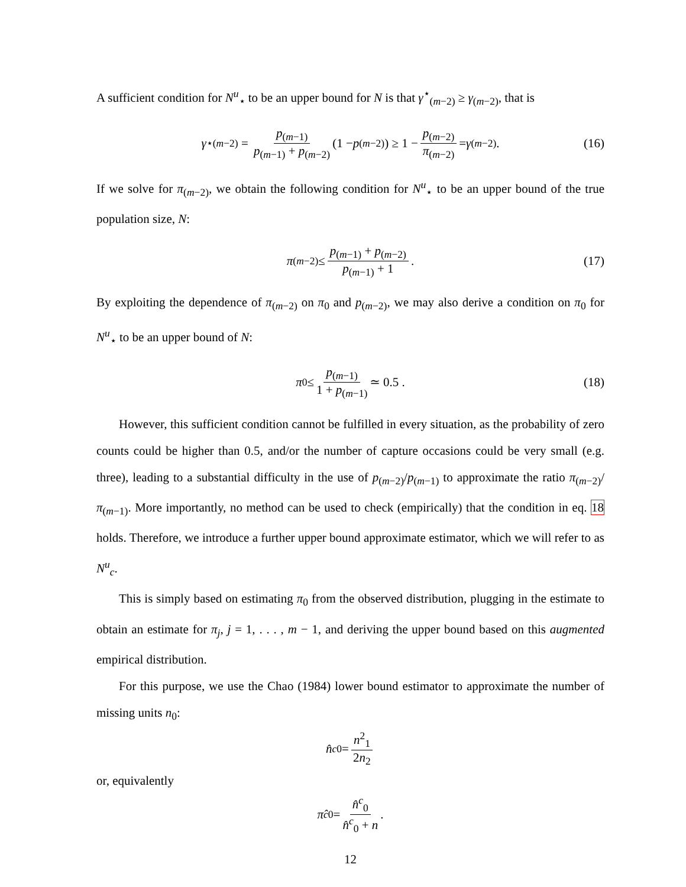A sufficient condition for N<sup>u</sup><sub>⋆</sub> to be an upper bound for N is that γ<sup>⋆</sup><sub>(m−2)</sub> ≥ γ<sub>(m−2)</sub>, that is
γ<sup>⋆</sup><sub>(m−2)</sub> = p<sub>(m−1)</sub> p<sub>(m−1)</sub> + p<sub>(m−2)</sub> (1 − p<sub>(m−2)</sub>) ≥ 1 − p<sub>(m−2)</sub> π<sub>(m−2)</sub> = γ<sub>(m−2)</sub> . (16)
If we solve for π<sub>(m−2)</sub>, we obtain the following condition for N<sup>u</sup><sub>⋆</sub> to be an upper bound of the true population size, N:
π<sub>(m−2)</sub> ≤ p<sub>(m−1)</sub> + p<sub>(m−2)</sub> p<sub>(m−1)</sub> + 1 . (17)
By exploiting the dependence of π<sub>(m−2)</sub> on π<sub>0</sub> and p<sub>(m−2)</sub>, we may also derive a condition on π<sub>0</sub> for N<sup>u</sup><sub>⋆</sub> to be an upper bound of N:
π<sub>0</sub> ≤ p<sub>(m−1)</sub> 1 + p<sub>(m−1)</sub> ≃ 0.5 . (18)
However, this sufficient condition cannot be fulfilled in every situation, as the probability of zero counts could be higher than 0.5, and/or the number of capture occasions could be very small (e.g. three), leading to a substantial difficulty in the use of p<sub>(m−2)</sub>/p<sub>(m−1)</sub> to approximate the ratio π<sub>(m−2)</sub>/π<sub>(m−1)</sub>. More importantly, no method can be used to check (empirically) that the condition in eq. 18 holds. Therefore, we introduce a further upper bound approximate estimator, which we will refer to as N<sup>u</sup><sub>c</sub>.
This is simply based on estimating π<sub>0</sub> from the observed distribution, plugging in the estimate to obtain an estimate for π<sub>j</sub>, j = 1, . . . , m − 1, and deriving the upper bound based on this augmented empirical distribution.
For this purpose, we use the Chao (1984) lower bound estimator to approximate the number of missing units n<sub>0</sub>:
n̂<sup>c</sup><sub>0</sub> = n<sup>2</sup><sub>1</sub> 2n<sub>2</sub>
or, equivalently
π̂<sup>c</sup><sub>0</sub> = n̂<sup>c</sup><sub>0</sub> n̂<sup>c</sup><sub>0</sub> + n .
12